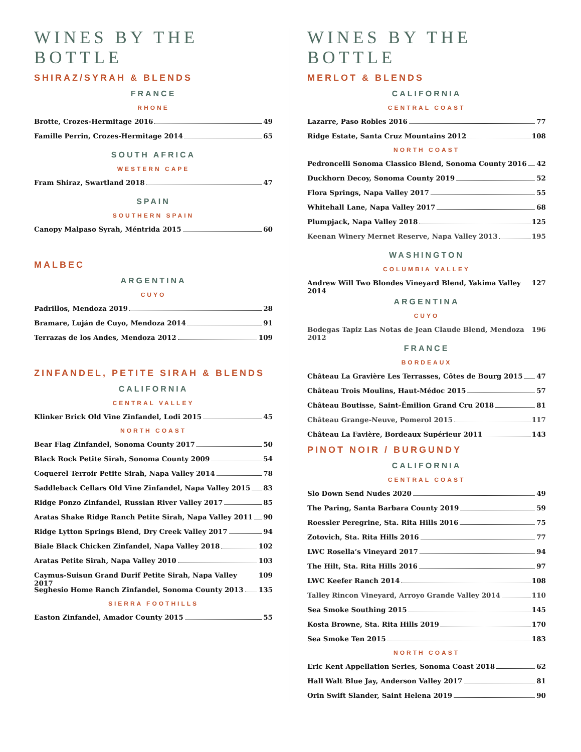WINES BY THE BOTTLE
SHIRAZ/SYRAH & BLENDS
FRANCE
RHONE
Brotte, Crozes-Hermitage 2016 49
Famille Perrin, Crozes-Hermitage 2014 65
SOUTH AFRICA
WESTERN CAPE
Fram Shiraz, Swartland 2018 47
SPAIN
SOUTHERN SPAIN
Canopy Malpaso Syrah, Méntrida 2015 60
MALBEC
ARGENTINA
CUYO
Padrillos, Mendoza 2019 28
Bramare, Luján de Cuyo, Mendoza 2014 91
Terrazas de los Andes, Mendoza 2012 109
ZINFANDEL, PETITE SIRAH & BLENDS
CALIFORNIA
CENTRAL VALLEY
Klinker Brick Old Vine Zinfandel, Lodi 2015 45
NORTH COAST
Bear Flag Zinfandel, Sonoma County 2017 50
Black Rock Petite Sirah, Sonoma County 2009 54
Coquerel Terroir Petite Sirah, Napa Valley 2014 78
Saddleback Cellars Old Vine Zinfandel, Napa Valley 2015 83
Ridge Ponzo Zinfandel, Russian River Valley 2017 85
Aratas Shake Ridge Ranch Petite Sirah, Napa Valley 2011 90
Ridge Lytton Springs Blend, Dry Creek Valley 2017 94
Biale Black Chicken Zinfandel, Napa Valley 2018 102
Aratas Petite Sirah, Napa Valley 2010 103
Caymus-Suisun Grand Durif Petite Sirah, Napa Valley 2017 109
Seghesio Home Ranch Zinfandel, Sonoma County 2013 135
SIERRA FOOTHILLS
Easton Zinfandel, Amador County 2015 55
WINES BY THE BOTTLE
MERLOT & BLENDS
CALIFORNIA
CENTRAL COAST
Lazarre, Paso Robles 2016 77
Ridge Estate, Santa Cruz Mountains 2012 108
NORTH COAST
Pedroncelli Sonoma Classico Blend, Sonoma County 2016 42
Duckhorn Decoy, Sonoma County 2019 52
Flora Springs, Napa Valley 2017 55
Whitehall Lane, Napa Valley 2017 68
Plumpjack, Napa Valley 2018 125
Keenan Winery Mernet Reserve, Napa Valley 2013 195
WASHINGTON
COLUMBIA VALLEY
Andrew Will Two Blondes Vineyard Blend, Yakima Valley 2014 127
ARGENTINA
CUYO
Bodegas Tapiz Las Notas de Jean Claude Blend, Mendoza 2012 196
FRANCE
BORDEAUX
Château La Gravière Les Terrasses, Côtes de Bourg 2015 47
Château Trois Moulins, Haut-Médoc 2015 57
Château Boutisse, Saint-Émilion Grand Cru 2018 81
Château Grange-Neuve, Pomerol 2015 117
Château La Favière, Bordeaux Supérieur 2011 143
PINOT NOIR / BURGUNDY
CALIFORNIA
CENTRAL COAST
Slo Down Send Nudes 2020 49
The Paring, Santa Barbara County 2019 59
Roessler Peregrine, Sta. Rita Hills 2016 75
Zotovich, Sta. Rita Hills 2016 77
LWC Rosella’s Vineyard 2017 94
The Hilt, Sta. Rita Hills 2016 97
LWC Keefer Ranch 2014 108
Talley Rincon Vineyard, Arroyo Grande Valley 2014 110
Sea Smoke Southing 2015 145
Kosta Browne, Sta. Rita Hills 2019 170
Sea Smoke Ten 2015 183
NORTH COAST
Eric Kent Appellation Series, Sonoma Coast 2018 62
Hall Walt Blue Jay, Anderson Valley 2017 81
Orin Swift Slander, Saint Helena 2019 90